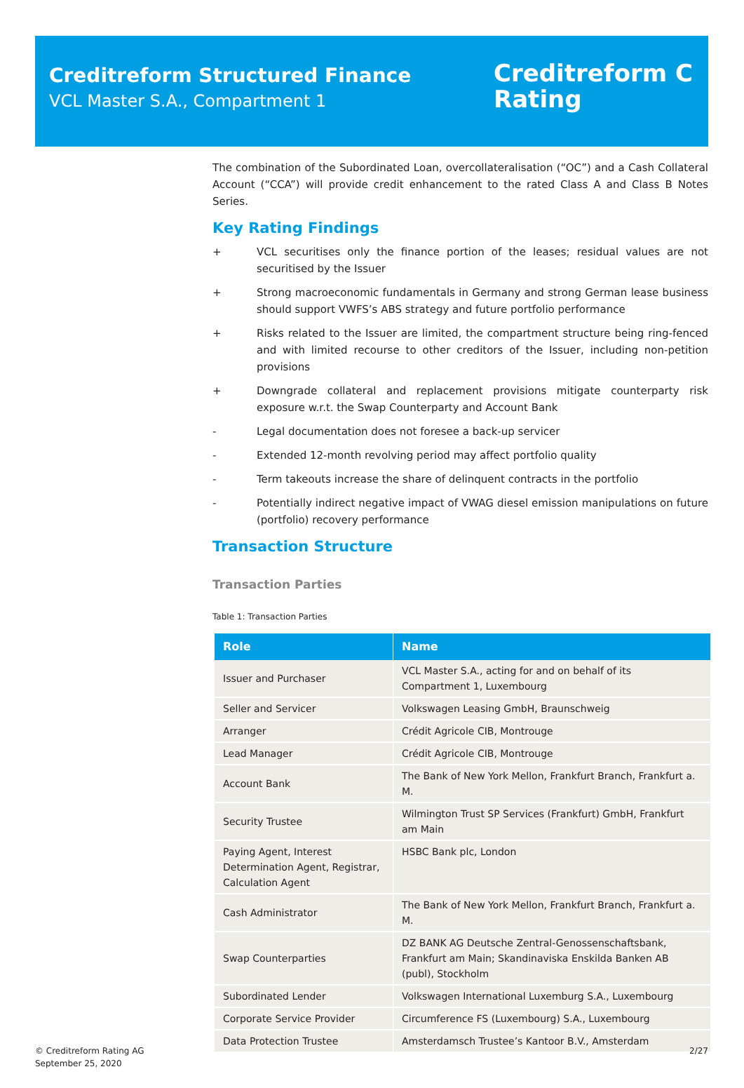Creditreform Structured Finance
VCL Master S.A., Compartment 1
Creditreform C
Rating
The combination of the Subordinated Loan, overcollateralisation (“OC”) and a Cash Collateral Account (“CCA”) will provide credit enhancement to the rated Class A and Class B Notes Series.
Key Rating Findings
+ VCL securitises only the finance portion of the leases; residual values are not securitised by the Issuer
+ Strong macroeconomic fundamentals in Germany and strong German lease business should support VWFS’s ABS strategy and future portfolio performance
+ Risks related to the Issuer are limited, the compartment structure being ring-fenced and with limited recourse to other creditors of the Issuer, including non-petition provisions
+ Downgrade collateral and replacement provisions mitigate counterparty risk exposure w.r.t. the Swap Counterparty and Account Bank
- Legal documentation does not foresee a back-up servicer
- Extended 12-month revolving period may affect portfolio quality
- Term takeouts increase the share of delinquent contracts in the portfolio
- Potentially indirect negative impact of VWAG diesel emission manipulations on future (portfolio) recovery performance
Transaction Structure
Transaction Parties
Table 1: Transaction Parties
| Role | Name |
| --- | --- |
| Issuer and Purchaser | VCL Master S.A., acting for and on behalf of its Compartment 1, Luxembourg |
| Seller and Servicer | Volkswagen Leasing GmbH, Braunschweig |
| Arranger | Crédit Agricole CIB, Montrouge |
| Lead Manager | Crédit Agricole CIB, Montrouge |
| Account Bank | The Bank of New York Mellon, Frankfurt Branch, Frankfurt a. M. |
| Security Trustee | Wilmington Trust SP Services (Frankfurt) GmbH, Frankfurt am Main |
| Paying Agent, Interest Determination Agent, Registrar, Calculation Agent | HSBC Bank plc, London |
| Cash Administrator | The Bank of New York Mellon, Frankfurt Branch, Frankfurt a. M. |
| Swap Counterparties | DZ BANK AG Deutsche Zentral-Genossenschaftsbank, Frankfurt am Main; Skandinaviska Enskilda Banken AB (publ), Stockholm |
| Subordinated Lender | Volkswagen International Luxemburg S.A., Luxembourg |
| Corporate Service Provider | Circumference FS (Luxembourg) S.A., Luxembourg |
| Data Protection Trustee | Amsterdamsch Trustee’s Kantoor B.V., Amsterdam |
© Creditreform Rating AG
September 25, 2020
2/27